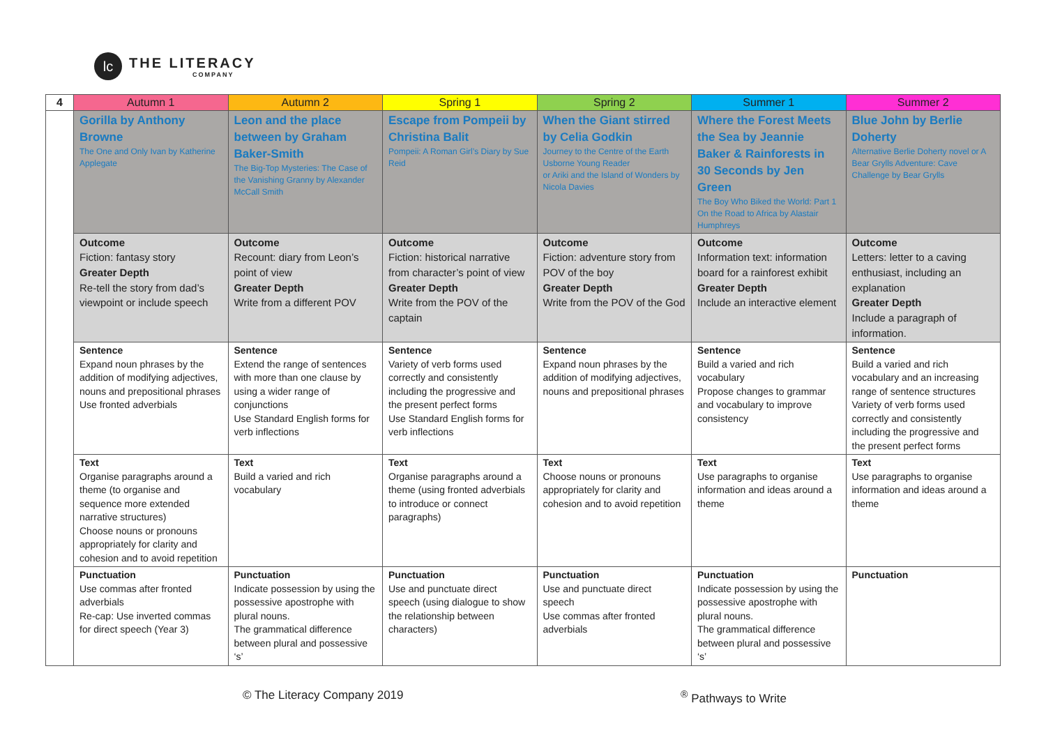lc
THE LITERACY
COMPANY
| 4 | Autumn 1 | Autumn 2 | Spring 1 | Spring 2 | Summer 1 | Summer 2 |
| --- | --- | --- | --- | --- | --- | --- |
| | Gorilla by Anthony Browne The One and Only Ivan by Katherine Applegate | Leon and the place between by Graham Baker-Smith The Big-Top Mysteries: The Case of the Vanishing Granny by Alexander McCall Smith | Escape from Pompeii by Christina Balit Pompeii: A Roman Girl’s Diary by Sue Reid | When the Giant stirred by Celia Godkin Journey to the Centre of the Earth Usborne Young Reader or Ariki and the Island of Wonders by Nicola Davies | Where the Forest Meets the Sea by Jeannie Baker & Rainforests in 30 Seconds by Jen Green The Boy Who Biked the World: Part 1 On the Road to Africa by Alastair Humphreys | Blue John by Berlie Doherty Alternative Berlie Doherty novel or A Bear Grylls Adventure: Cave Challenge by Bear Grylls |
| | Outcome Fiction: fantasy story Greater Depth Re-tell the story from dad’s viewpoint or include speech | Outcome Recount: diary from Leon’s point of view Greater Depth Write from a different POV | Outcome Fiction: historical narrative from character’s point of view Greater Depth Write from the POV of the captain | Outcome Fiction: adventure story from POV of the boy Greater Depth Write from the POV of the God | Outcome Information text: information board for a rainforest exhibit Greater Depth Include an interactive element | Outcome Letters: letter to a caving enthusiast, including an explanation Greater Depth Include a paragraph of information. |
| | Sentence Expand noun phrases by the addition of modifying adjectives, nouns and prepositional phrases Use fronted adverbials | Sentence Extend the range of sentences with more than one clause by using a wider range of conjunctions Use Standard English forms for verb inflections | Sentence Variety of verb forms used correctly and consistently including the progressive and the present perfect forms Use Standard English forms for verb inflections | Sentence Expand noun phrases by the addition of modifying adjectives, nouns and prepositional phrases | Sentence Build a varied and rich vocabulary Propose changes to grammar and vocabulary to improve consistency | Sentence Build a varied and rich vocabulary and an increasing range of sentence structures Variety of verb forms used correctly and consistently including the progressive and the present perfect forms |
| | Text Organise paragraphs around a theme (to organise and sequence more extended narrative structures) Choose nouns or pronouns appropriately for clarity and cohesion and to avoid repetition | Text Build a varied and rich vocabulary | Text Organise paragraphs around a theme (using fronted adverbials to introduce or connect paragraphs) | Text Choose nouns or pronouns appropriately for clarity and cohesion and to avoid repetition | Text Use paragraphs to organise information and ideas around a theme | Text Use paragraphs to organise information and ideas around a theme |
| | Punctuation Use commas after fronted adverbials Re-cap: Use inverted commas for direct speech (Year 3) | Punctuation Indicate possession by using the possessive apostrophe with plural nouns. The grammatical difference between plural and possessive ‘s’ | Punctuation Use and punctuate direct speech (using dialogue to show the relationship between characters) | Punctuation Use and punctuate direct speech Use commas after fronted adverbials | Punctuation Indicate possession by using the possessive apostrophe with plural nouns. The grammatical difference between plural and possessive ‘s’ | Punctuation |
© The Literacy Company 2019 <sup>®</sup> Pathways to Write